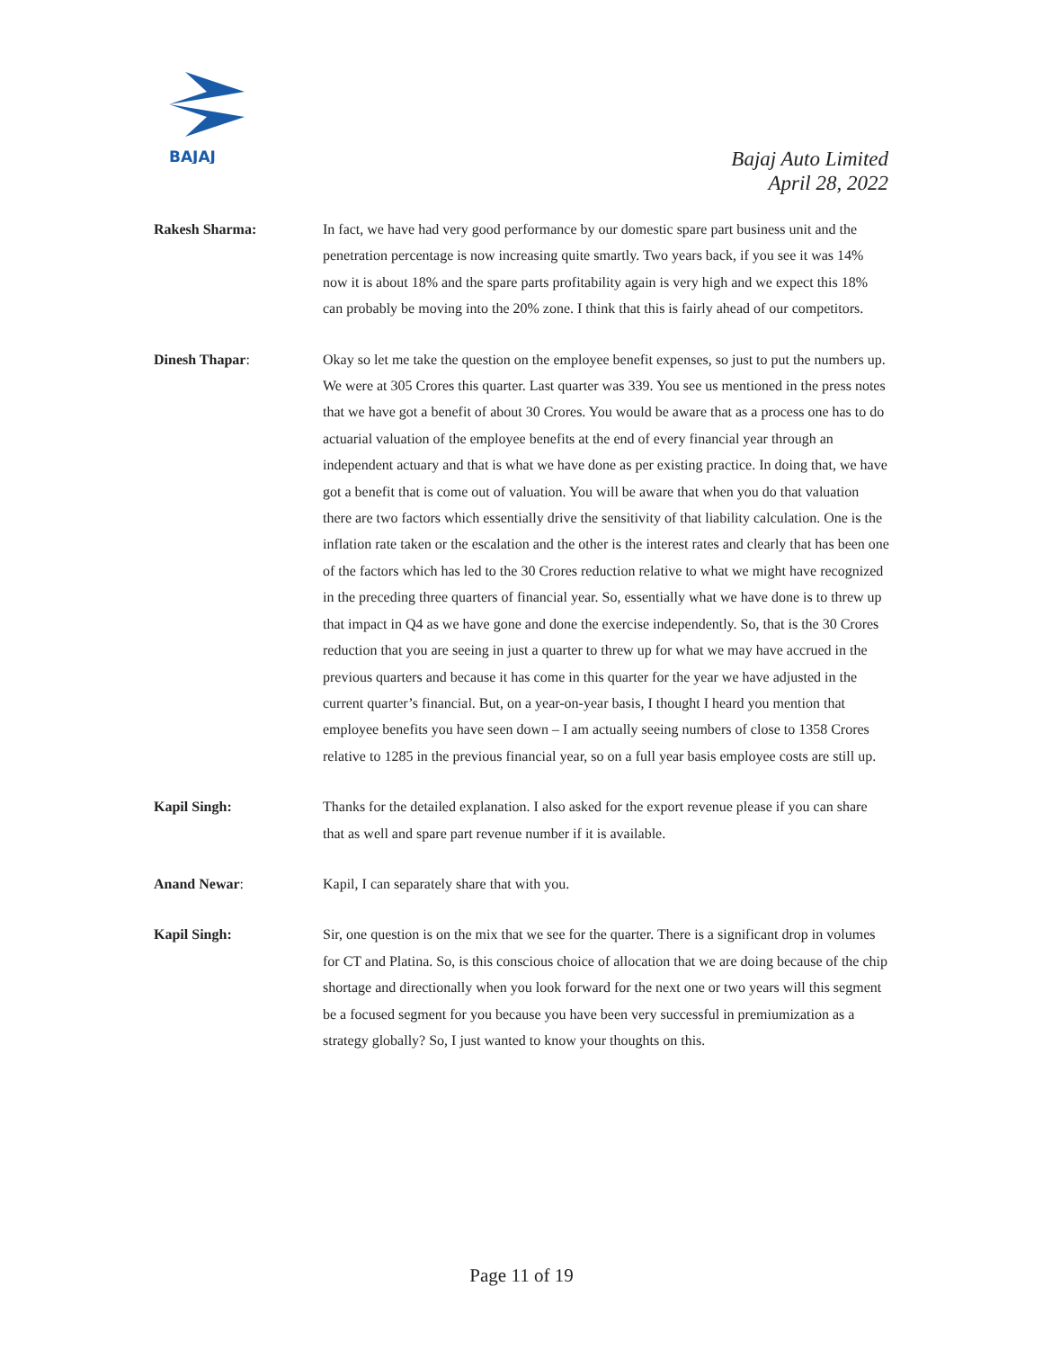BAJAJ
Bajaj Auto Limited
April 28, 2022
Rakesh Sharma: In fact, we have had very good performance by our domestic spare part business unit and the penetration percentage is now increasing quite smartly. Two years back, if you see it was 14% now it is about 18% and the spare parts profitability again is very high and we expect this 18% can probably be moving into the 20% zone. I think that this is fairly ahead of our competitors.
Dinesh Thapar: Okay so let me take the question on the employee benefit expenses, so just to put the numbers up. We were at 305 Crores this quarter. Last quarter was 339. You see us mentioned in the press notes that we have got a benefit of about 30 Crores. You would be aware that as a process one has to do actuarial valuation of the employee benefits at the end of every financial year through an independent actuary and that is what we have done as per existing practice. In doing that, we have got a benefit that is come out of valuation. You will be aware that when you do that valuation there are two factors which essentially drive the sensitivity of that liability calculation. One is the inflation rate taken or the escalation and the other is the interest rates and clearly that has been one of the factors which has led to the 30 Crores reduction relative to what we might have recognized in the preceding three quarters of financial year. So, essentially what we have done is to threw up that impact in Q4 as we have gone and done the exercise independently. So, that is the 30 Crores reduction that you are seeing in just a quarter to threw up for what we may have accrued in the previous quarters and because it has come in this quarter for the year we have adjusted in the current quarter’s financial. But, on a year-on-year basis, I thought I heard you mention that employee benefits you have seen down – I am actually seeing numbers of close to 1358 Crores relative to 1285 in the previous financial year, so on a full year basis employee costs are still up.
Kapil Singh: Thanks for the detailed explanation. I also asked for the export revenue please if you can share that as well and spare part revenue number if it is available.
Anand Newar: Kapil, I can separately share that with you.
Kapil Singh: Sir, one question is on the mix that we see for the quarter. There is a significant drop in volumes for CT and Platina. So, is this conscious choice of allocation that we are doing because of the chip shortage and directionally when you look forward for the next one or two years will this segment be a focused segment for you because you have been very successful in premiumization as a strategy globally? So, I just wanted to know your thoughts on this.
Page 11 of 19